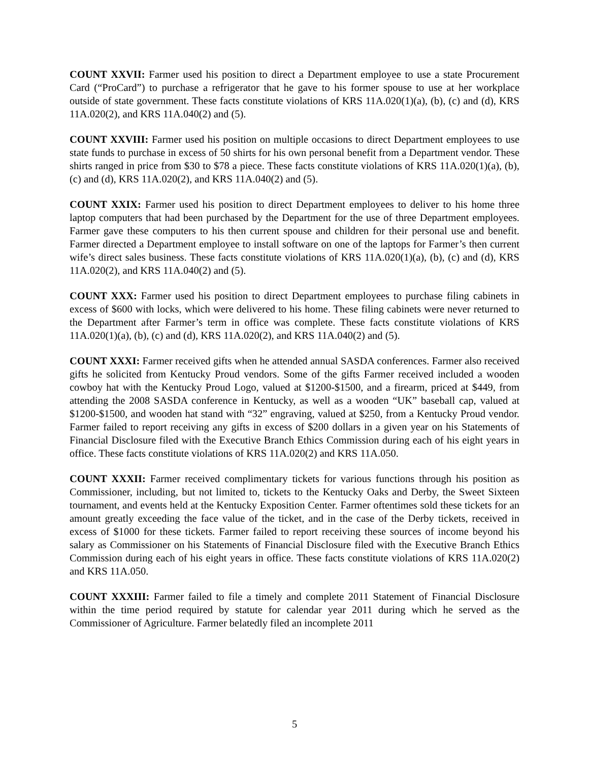COUNT XXVII: Farmer used his position to direct a Department employee to use a state Procurement Card (“ProCard”) to purchase a refrigerator that he gave to his former spouse to use at her workplace outside of state government. These facts constitute violations of KRS 11A.020(1)(a), (b), (c) and (d), KRS 11A.020(2), and KRS 11A.040(2) and (5).
COUNT XXVIII: Farmer used his position on multiple occasions to direct Department employees to use state funds to purchase in excess of 50 shirts for his own personal benefit from a Department vendor. These shirts ranged in price from $30 to $78 a piece. These facts constitute violations of KRS 11A.020(1)(a), (b), (c) and (d), KRS 11A.020(2), and KRS 11A.040(2) and (5).
COUNT XXIX: Farmer used his position to direct Department employees to deliver to his home three laptop computers that had been purchased by the Department for the use of three Department employees. Farmer gave these computers to his then current spouse and children for their personal use and benefit. Farmer directed a Department employee to install software on one of the laptops for Farmer’s then current wife’s direct sales business. These facts constitute violations of KRS 11A.020(1)(a), (b), (c) and (d), KRS 11A.020(2), and KRS 11A.040(2) and (5).
COUNT XXX: Farmer used his position to direct Department employees to purchase filing cabinets in excess of $600 with locks, which were delivered to his home. These filing cabinets were never returned to the Department after Farmer’s term in office was complete. These facts constitute violations of KRS 11A.020(1)(a), (b), (c) and (d), KRS 11A.020(2), and KRS 11A.040(2) and (5).
COUNT XXXI: Farmer received gifts when he attended annual SASDA conferences. Farmer also received gifts he solicited from Kentucky Proud vendors. Some of the gifts Farmer received included a wooden cowboy hat with the Kentucky Proud Logo, valued at $1200-$1500, and a firearm, priced at $449, from attending the 2008 SASDA conference in Kentucky, as well as a wooden “UK” baseball cap, valued at $1200-$1500, and wooden hat stand with “32” engraving, valued at $250, from a Kentucky Proud vendor. Farmer failed to report receiving any gifts in excess of $200 dollars in a given year on his Statements of Financial Disclosure filed with the Executive Branch Ethics Commission during each of his eight years in office. These facts constitute violations of KRS 11A.020(2) and KRS 11A.050.
COUNT XXXII: Farmer received complimentary tickets for various functions through his position as Commissioner, including, but not limited to, tickets to the Kentucky Oaks and Derby, the Sweet Sixteen tournament, and events held at the Kentucky Exposition Center. Farmer oftentimes sold these tickets for an amount greatly exceeding the face value of the ticket, and in the case of the Derby tickets, received in excess of $1000 for these tickets. Farmer failed to report receiving these sources of income beyond his salary as Commissioner on his Statements of Financial Disclosure filed with the Executive Branch Ethics Commission during each of his eight years in office. These facts constitute violations of KRS 11A.020(2) and KRS 11A.050.
COUNT XXXIII: Farmer failed to file a timely and complete 2011 Statement of Financial Disclosure within the time period required by statute for calendar year 2011 during which he served as the Commissioner of Agriculture. Farmer belatedly filed an incomplete 2011
5